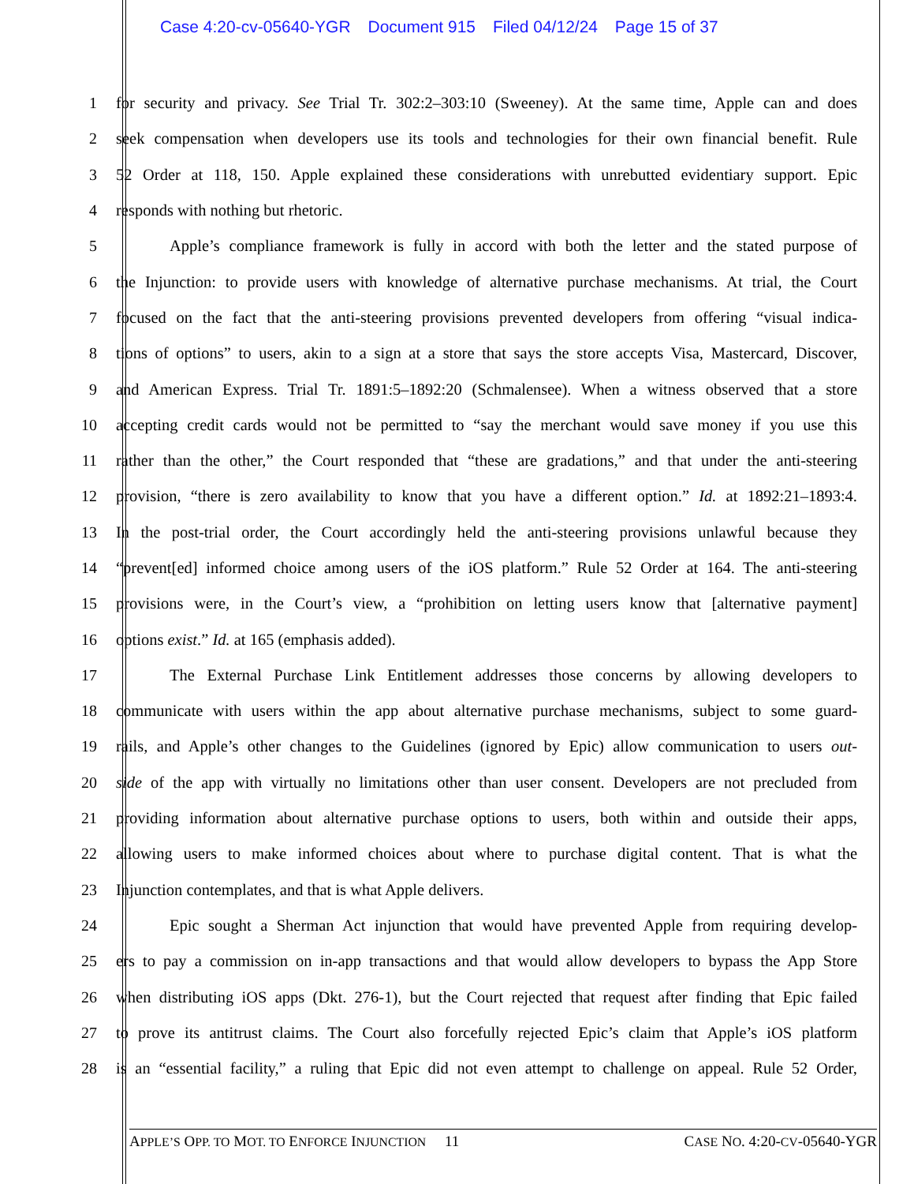Case 4:20-cv-05640-YGR Document 915 Filed 04/12/24 Page 15 of 37
1 for security and privacy. See Trial Tr. 302:2–303:10 (Sweeney). At the same time, Apple can and does
2 seek compensation when developers use its tools and technologies for their own financial benefit. Rule
3 52 Order at 118, 150. Apple explained these considerations with unrebutted evidentiary support. Epic
4 responds with nothing but rhetoric.
5 Apple’s compliance framework is fully in accord with both the letter and the stated purpose of
6 the Injunction: to provide users with knowledge of alternative purchase mechanisms. At trial, the Court
7 focused on the fact that the anti-steering provisions prevented developers from offering “visual indica-
8 tions of options” to users, akin to a sign at a store that says the store accepts Visa, Mastercard, Discover,
9 and American Express. Trial Tr. 1891:5–1892:20 (Schmalensee). When a witness observed that a store
10 accepting credit cards would not be permitted to “say the merchant would save money if you use this
11 rather than the other,” the Court responded that “these are gradations,” and that under the anti-steering
12 provision, “there is zero availability to know that you have a different option.” Id. at 1892:21–1893:4.
13 In the post-trial order, the Court accordingly held the anti-steering provisions unlawful because they
14 “prevent[ed] informed choice among users of the iOS platform.” Rule 52 Order at 164. The anti-steering
15 provisions were, in the Court’s view, a “prohibition on letting users know that [alternative payment]
16 options exist.” Id. at 165 (emphasis added).
17 The External Purchase Link Entitlement addresses those concerns by allowing developers to
18 communicate with users within the app about alternative purchase mechanisms, subject to some guard-
19 rails, and Apple’s other changes to the Guidelines (ignored by Epic) allow communication to users out-
20 side of the app with virtually no limitations other than user consent. Developers are not precluded from
21 providing information about alternative purchase options to users, both within and outside their apps,
22 allowing users to make informed choices about where to purchase digital content. That is what the
23 Injunction contemplates, and that is what Apple delivers.
24 Epic sought a Sherman Act injunction that would have prevented Apple from requiring develop-
25 ers to pay a commission on in-app transactions and that would allow developers to bypass the App Store
26 when distributing iOS apps (Dkt. 276-1), but the Court rejected that request after finding that Epic failed
27 to prove its antitrust claims. The Court also forcefully rejected Epic’s claim that Apple’s iOS platform
28 is an “essential facility,” a ruling that Epic did not even attempt to challenge on appeal. Rule 52 Order,
APPLE’S OPP. TO MOT. TO ENFORCE INJUNCTION 11 CASE NO. 4:20-CV-05640-YGR